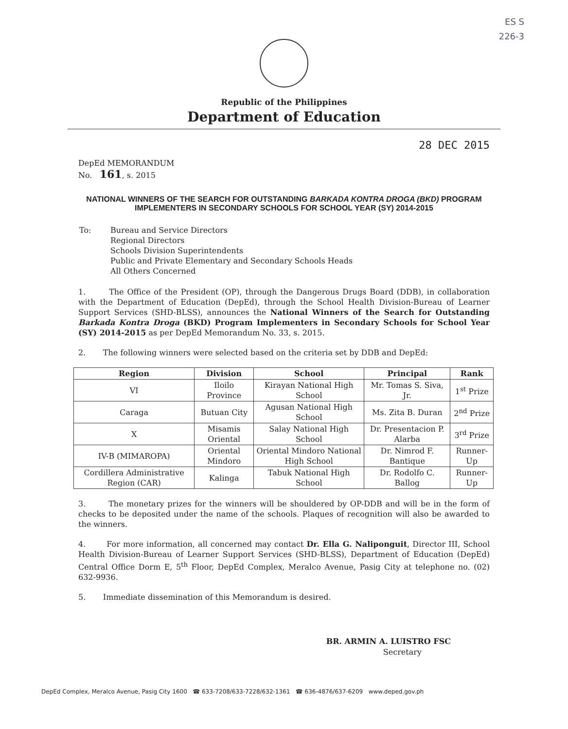ES S
226-3
Republic of the Philippines
Department of Education
DepEd MEMORANDUM
No. 161, s. 2015
28 DEC 2015
NATIONAL WINNERS OF THE SEARCH FOR OUTSTANDING BARKADA KONTRA DROGA (BKD) PROGRAM IMPLEMENTERS IN SECONDARY SCHOOLS FOR SCHOOL YEAR (SY) 2014-2015
| To: | Bureau and Service Directors Regional Directors Schools Division Superintendents Public and Private Elementary and Secondary Schools Heads All Others Concerned |
1. The Office of the President (OP), through the Dangerous Drugs Board (DDB), in collaboration with the Department of Education (DepEd), through the School Health Division-Bureau of Learner Support Services (SHD-BLSS), announces the National Winners of the Search for Outstanding Barkada Kontra Droga (BKD) Program Implementers in Secondary Schools for School Year (SY) 2014-2015 as per DepEd Memorandum No. 33, s. 2015.
2. The following winners were selected based on the criteria set by DDB and DepEd:
| Region | Division | School | Principal | Rank |
| --- | --- | --- | --- | --- |
| VI | Iloilo Province | Kirayan National High School | Mr. Tomas S. Siva, Jr. | 1<sup>st</sup> Prize |
| Caraga | Butuan City | Agusan National High School | Ms. Zita B. Duran | 2<sup>nd</sup> Prize |
| X | Misamis Oriental | Salay National High School | Dr. Presentacion P. Alarba | 3<sup>rd</sup> Prize |
| IV-B (MIMAROPA) | Oriental Mindoro | Oriental Mindoro National High School | Dr. Nimrod F. Bantique | Runner-Up |
| Cordillera Administrative Region (CAR) | Kalinga | Tabuk National High School | Dr. Rodolfo C. Ballog | Runner-Up |
3. The monetary prizes for the winners will be shouldered by OP-DDB and will be in the form of checks to be deposited under the name of the schools. Plaques of recognition will also be awarded to the winners.
4. For more information, all concerned may contact Dr. Ella G. Naliponguit, Director III, School Health Division-Bureau of Learner Support Services (SHD-BLSS), Department of Education (DepEd) Central Office Dorm E, 5<sup>th</sup> Floor, DepEd Complex, Meralco Avenue, Pasig City at telephone no. (02) 632-9936.
5. Immediate dissemination of this Memorandum is desired.
BR. ARMIN A. LUISTRO FSC
Secretary
DepEd Complex, Meralco Avenue, Pasig City 1600 ☎ 633-7208/633-7228/632-1361 ☎ 636-4876/637-6209 www.deped.gov.ph